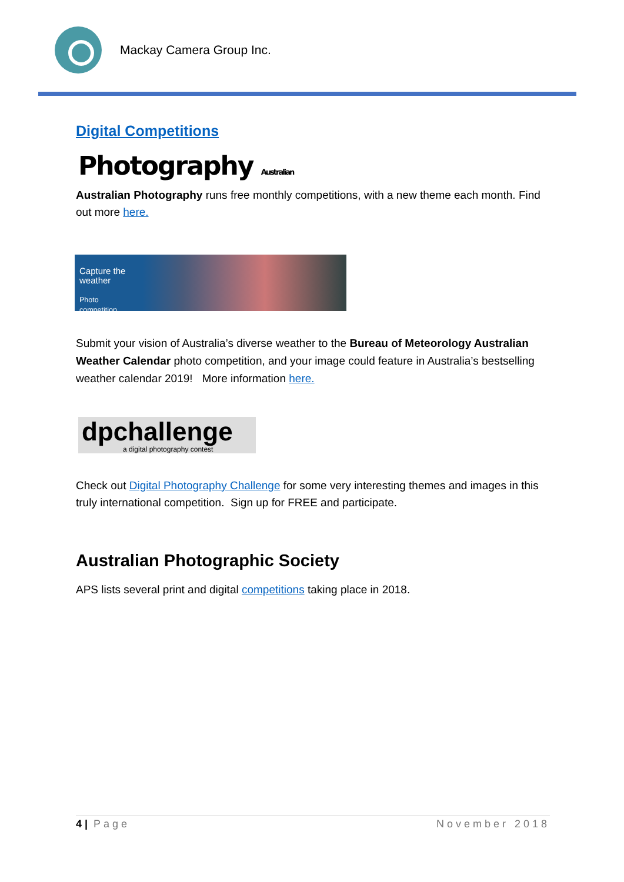Mackay Camera Group Inc.
Digital Competitions
Photography Australian
Australian Photography runs free monthly competitions, with a new theme each month. Find out more here.
Capture the weather
Photo competition
Submit your vision of Australia’s diverse weather to the Bureau of Meteorology Australian Weather Calendar photo competition, and your image could feature in Australia’s bestselling weather calendar 2019! More information here.
dpchallenge
a digital photography contest
Check out Digital Photography Challenge for some very interesting themes and images in this truly international competition. Sign up for FREE and participate.
Australian Photographic Society
APS lists several print and digital competitions taking place in 2018.
4 | Page November 2018